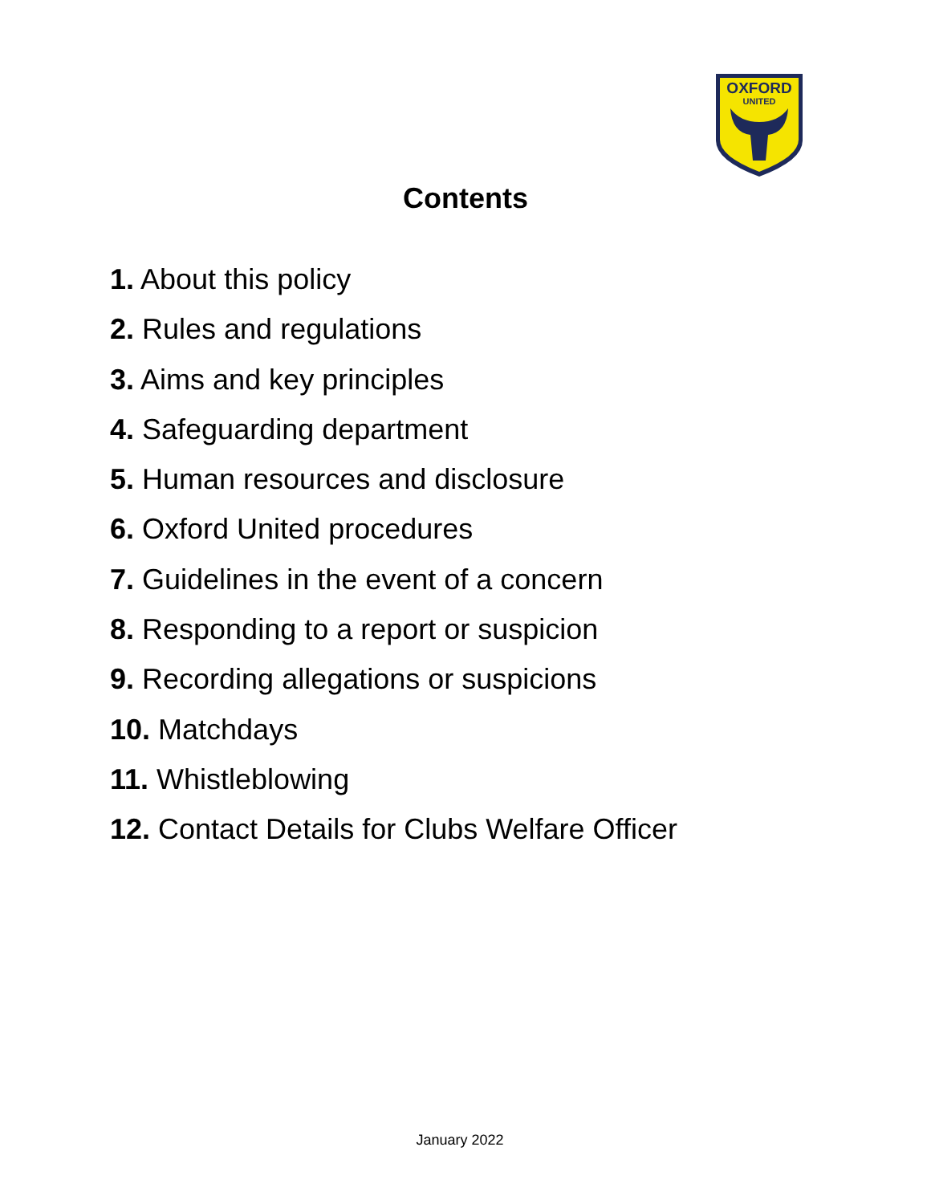OXFORD
UNITED
Contents
1. About this policy
2. Rules and regulations
3. Aims and key principles
4. Safeguarding department
5. Human resources and disclosure
6. Oxford United procedures
7. Guidelines in the event of a concern
8. Responding to a report or suspicion
9. Recording allegations or suspicions
10. Matchdays
11. Whistleblowing
12. Contact Details for Clubs Welfare Officer
January 2022